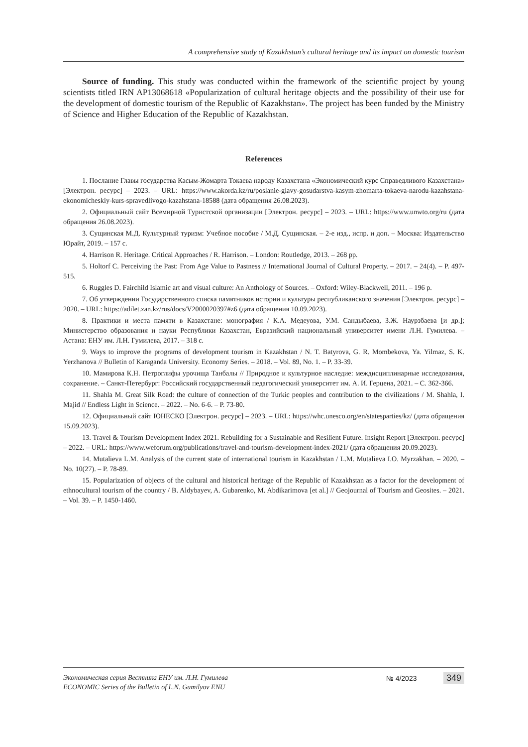A comprehensive study of Kazakhstan’s cultural heritage and its impact on domestic tourism
Source of funding. This study was conducted within the framework of the scientific project by young scientists titled IRN AP13068618 «Popularization of cultural heritage objects and the possibility of their use for the development of domestic tourism of the Republic of Kazakhstan». The project has been funded by the Ministry of Science and Higher Education of the Republic of Kazakhstan.
References
1. Послание Главы государства Касым-Жомарта Токаева народу Казахстана «Экономический курс Справедливого Казахстана» [Электрон. ресурс] – 2023. – URL: https://www.akorda.kz/ru/poslanie-glavy-gosudarstva-kasym-zhomarta-tokaeva-narodu-kazahstana-ekonomicheskiy-kurs-spravedlivogo-kazahstana-18588 (дата обращения 26.08.2023).
2. Официальный сайт Всемирной Туристской организации [Электрон. ресурс] – 2023. – URL: https://www.unwto.org/ru (дата обращения 26.08.2023).
3. Сущинская М.Д. Культурный туризм: Учебное пособие / М.Д. Сущинская. – 2-е изд., испр. и доп. – Москва: Издательство Юрайт, 2019. – 157 с.
4. Harrison R. Heritage. Critical Approaches / R. Harrison. – London: Routledge, 2013. – 268 pp.
5. Holtorf C. Perceiving the Past: From Age Value to Pastness // International Journal of Cultural Property. – 2017. – 24(4). – P. 497-515.
6. Ruggles D. Fairchild Islamic art and visual culture: An Anthology of Sources. – Oxford: Wiley-Blackwell, 2011. – 196 p.
7. Об утверждении Государственного списка памятников истории и культуры республиканского значения [Электрон. ресурс] – 2020. – URL: https://adilet.zan.kz/rus/docs/V2000020397#z6 (дата обращения 10.09.2023).
8. Практики и места памяти в Казахстане: монография / К.А. Медеуова, У.М. Сандыбаева, З.Ж. Наурзбаева [и др.]; Министерство образования и науки Республики Казахстан, Евразийский национальный университет имени Л.Н. Гумилева. – Астана: ЕНУ им. Л.Н. Гумилева, 2017. – 318 с.
9. Ways to improve the programs of development tourism in Kazakhstan / N. T. Batyrova, G. R. Mombekova, Ya. Yilmaz, S. K. Yerzhanova // Bulletin of Karaganda University. Economy Series. – 2018. – Vol. 89, No. 1. – P. 33-39.
10. Мамирова К.Н. Петроглифы урочища Танбалы // Природное и культурное наследие: междисциплинарные исследования, сохранение. – Санкт-Петербург: Российский государственный педагогический университет им. А. И. Герцена, 2021. – С. 362-366.
11. Shahla M. Great Silk Road: the culture of connection of the Turkic peoples and contribution to the civilizations / M. Shahla, I. Majid // Endless Light in Science. – 2022. – No. 6-6. – P. 73-80.
12. Официальный сайт ЮНЕСКО [Электрон. ресурс] – 2023. – URL: https://whc.unesco.org/en/statesparties/kz/ (дата обращения 15.09.2023).
13. Travel & Tourism Development Index 2021. Rebuilding for a Sustainable and Resilient Future. Insight Report [Электрон. ресурс] – 2022. – URL: https://www.weforum.org/publications/travel-and-tourism-development-index-2021/ (дата обращения 20.09.2023).
14. Mutalieva L.M. Analysis of the current state of international tourism in Kazakhstan / L.M. Mutalieva I.O. Myrzakhan. – 2020. – No. 10(27). – P. 78-89.
15. Popularization of objects of the cultural and historical heritage of the Republic of Kazakhstan as a factor for the development of ethnocultural tourism of the country / B. Aldybayev, A. Gubarenko, M. Abdikarimova [et al.] // Geojournal of Tourism and Geosites. – 2021. – Vol. 39. – P. 1450-1460.
Экономическая серия Вестника ЕНУ им. Л.Н. Гумилева
ECONOMIC Series of the Bulletin of L.N. Gumilyov ENU
№ 4/2023 349